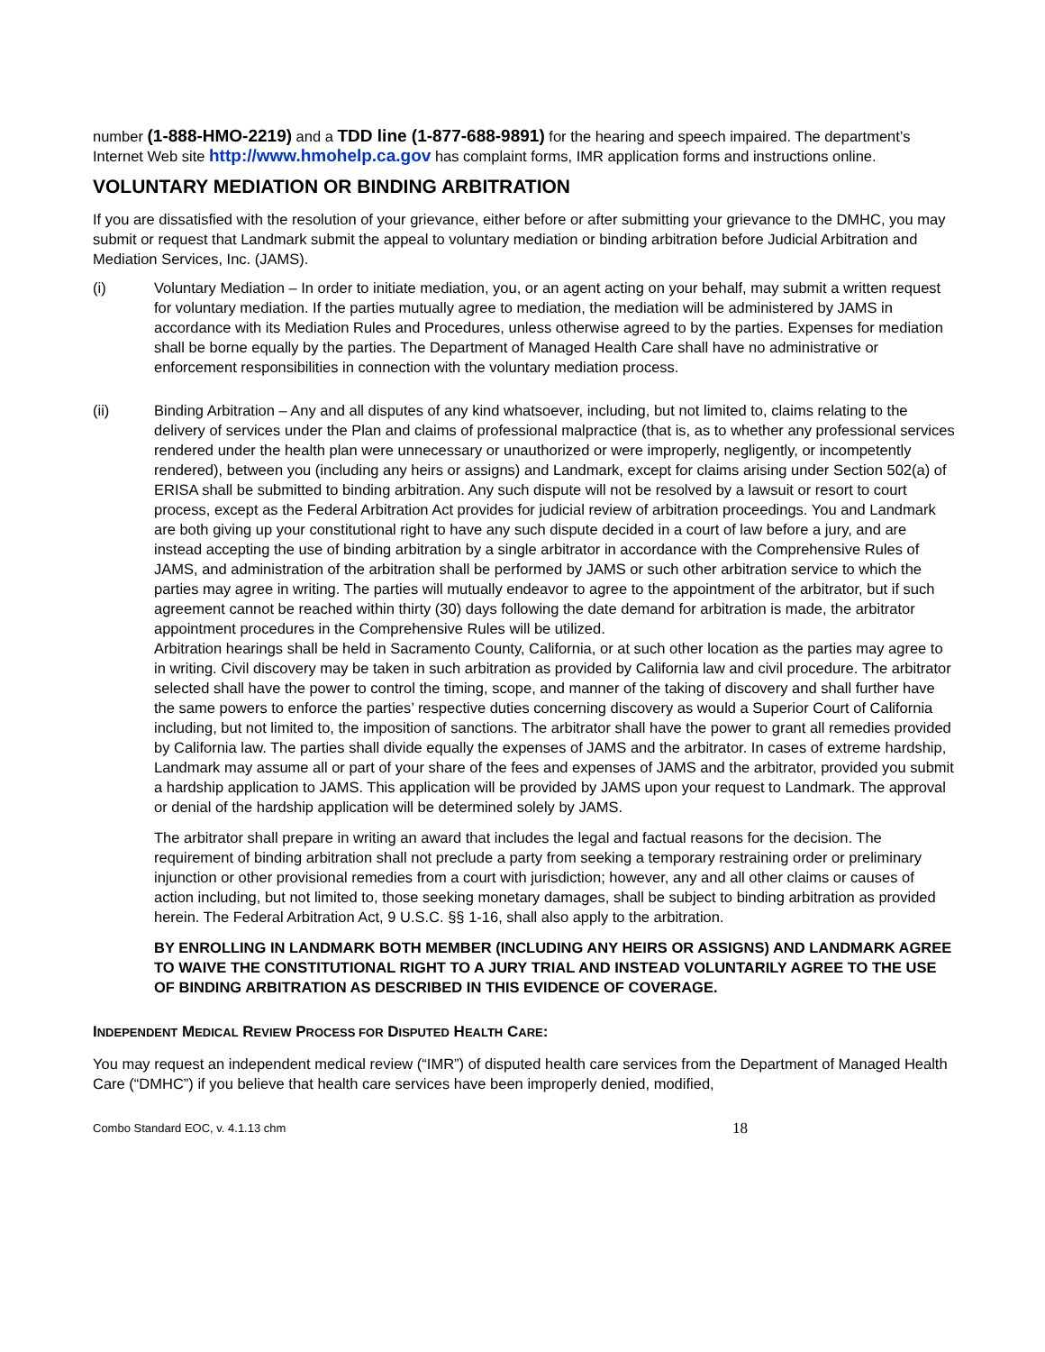number (1-888-HMO-2219) and a TDD line (1-877-688-9891) for the hearing and speech impaired. The department’s Internet Web site http://www.hmohelp.ca.gov has complaint forms, IMR application forms and instructions online.
VOLUNTARY MEDIATION OR BINDING ARBITRATION
If you are dissatisfied with the resolution of your grievance, either before or after submitting your grievance to the DMHC, you may submit or request that Landmark submit the appeal to voluntary mediation or binding arbitration before Judicial Arbitration and Mediation Services, Inc. (JAMS).
(i) Voluntary Mediation – In order to initiate mediation, you, or an agent acting on your behalf, may submit a written request for voluntary mediation. If the parties mutually agree to mediation, the mediation will be administered by JAMS in accordance with its Mediation Rules and Procedures, unless otherwise agreed to by the parties. Expenses for mediation shall be borne equally by the parties. The Department of Managed Health Care shall have no administrative or enforcement responsibilities in connection with the voluntary mediation process.
(ii) Binding Arbitration – Any and all disputes of any kind whatsoever, including, but not limited to, claims relating to the delivery of services under the Plan and claims of professional malpractice (that is, as to whether any professional services rendered under the health plan were unnecessary or unauthorized or were improperly, negligently, or incompetently rendered), between you (including any heirs or assigns) and Landmark, except for claims arising under Section 502(a) of ERISA shall be submitted to binding arbitration. Any such dispute will not be resolved by a lawsuit or resort to court process, except as the Federal Arbitration Act provides for judicial review of arbitration proceedings. You and Landmark are both giving up your constitutional right to have any such dispute decided in a court of law before a jury, and are instead accepting the use of binding arbitration by a single arbitrator in accordance with the Comprehensive Rules of JAMS, and administration of the arbitration shall be performed by JAMS or such other arbitration service to which the parties may agree in writing. The parties will mutually endeavor to agree to the appointment of the arbitrator, but if such agreement cannot be reached within thirty (30) days following the date demand for arbitration is made, the arbitrator appointment procedures in the Comprehensive Rules will be utilized.
Arbitration hearings shall be held in Sacramento County, California, or at such other location as the parties may agree to in writing. Civil discovery may be taken in such arbitration as provided by California law and civil procedure. The arbitrator selected shall have the power to control the timing, scope, and manner of the taking of discovery and shall further have the same powers to enforce the parties’ respective duties concerning discovery as would a Superior Court of California including, but not limited to, the imposition of sanctions. The arbitrator shall have the power to grant all remedies provided by California law. The parties shall divide equally the expenses of JAMS and the arbitrator. In cases of extreme hardship, Landmark may assume all or part of your share of the fees and expenses of JAMS and the arbitrator, provided you submit a hardship application to JAMS. This application will be provided by JAMS upon your request to Landmark. The approval or denial of the hardship application will be determined solely by JAMS.
The arbitrator shall prepare in writing an award that includes the legal and factual reasons for the decision. The requirement of binding arbitration shall not preclude a party from seeking a temporary restraining order or preliminary injunction or other provisional remedies from a court with jurisdiction; however, any and all other claims or causes of action including, but not limited to, those seeking monetary damages, shall be subject to binding arbitration as provided herein. The Federal Arbitration Act, 9 U.S.C. §§ 1-16, shall also apply to the arbitration.
BY ENROLLING IN LANDMARK BOTH MEMBER (INCLUDING ANY HEIRS OR ASSIGNS) AND LANDMARK AGREE TO WAIVE THE CONSTITUTIONAL RIGHT TO A JURY TRIAL AND INSTEAD VOLUNTARILY AGREE TO THE USE OF BINDING ARBITRATION AS DESCRIBED IN THIS EVIDENCE OF COVERAGE.
INDEPENDENT MEDICAL REVIEW PROCESS FOR DISPUTED HEALTH CARE:
You may request an independent medical review (“IMR”) of disputed health care services from the Department of Managed Health Care (“DMHC”) if you believe that health care services have been improperly denied, modified,
Combo Standard EOC, v. 4.1.13 chm 18